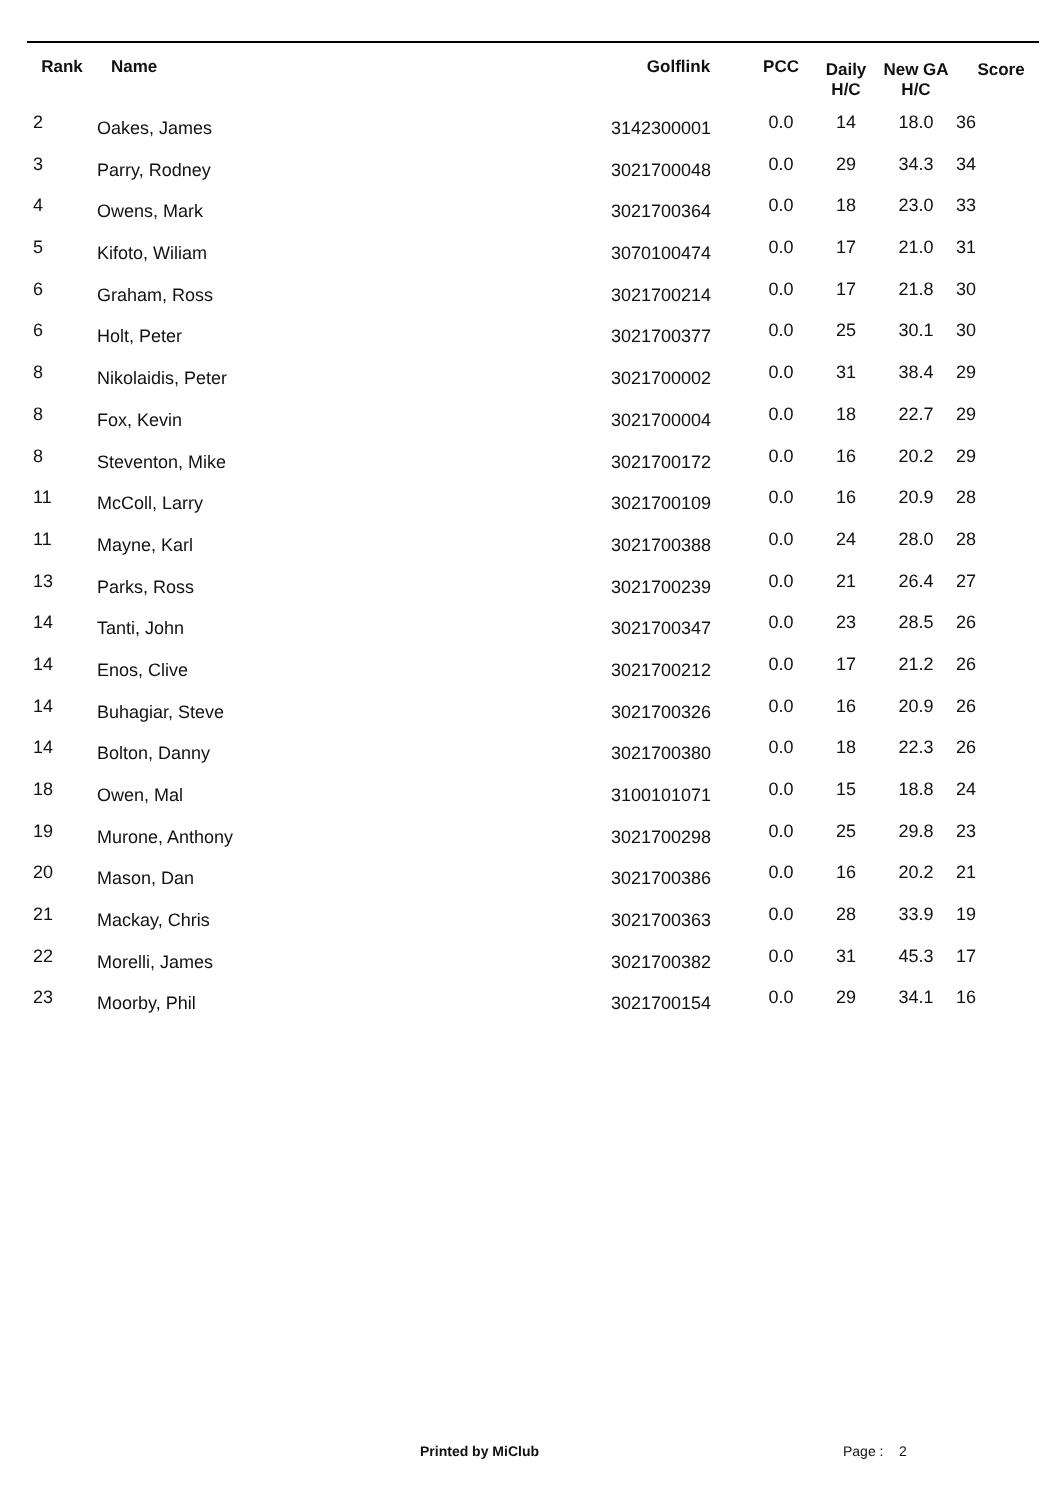| Rank | Name | Golflink | PCC | Daily H/C | New GA H/C | Score |
| --- | --- | --- | --- | --- | --- | --- |
| 2 | Oakes, James | 3142300001 | 0.0 | 14 | 18.0 | 36 |
| 3 | Parry, Rodney | 3021700048 | 0.0 | 29 | 34.3 | 34 |
| 4 | Owens, Mark | 3021700364 | 0.0 | 18 | 23.0 | 33 |
| 5 | Kifoto, Wiliam | 3070100474 | 0.0 | 17 | 21.0 | 31 |
| 6 | Graham, Ross | 3021700214 | 0.0 | 17 | 21.8 | 30 |
| 6 | Holt, Peter | 3021700377 | 0.0 | 25 | 30.1 | 30 |
| 8 | Nikolaidis, Peter | 3021700002 | 0.0 | 31 | 38.4 | 29 |
| 8 | Fox, Kevin | 3021700004 | 0.0 | 18 | 22.7 | 29 |
| 8 | Steventon, Mike | 3021700172 | 0.0 | 16 | 20.2 | 29 |
| 11 | McColl, Larry | 3021700109 | 0.0 | 16 | 20.9 | 28 |
| 11 | Mayne, Karl | 3021700388 | 0.0 | 24 | 28.0 | 28 |
| 13 | Parks, Ross | 3021700239 | 0.0 | 21 | 26.4 | 27 |
| 14 | Tanti, John | 3021700347 | 0.0 | 23 | 28.5 | 26 |
| 14 | Enos, Clive | 3021700212 | 0.0 | 17 | 21.2 | 26 |
| 14 | Buhagiar, Steve | 3021700326 | 0.0 | 16 | 20.9 | 26 |
| 14 | Bolton, Danny | 3021700380 | 0.0 | 18 | 22.3 | 26 |
| 18 | Owen, Mal | 3100101071 | 0.0 | 15 | 18.8 | 24 |
| 19 | Murone, Anthony | 3021700298 | 0.0 | 25 | 29.8 | 23 |
| 20 | Mason, Dan | 3021700386 | 0.0 | 16 | 20.2 | 21 |
| 21 | Mackay, Chris | 3021700363 | 0.0 | 28 | 33.9 | 19 |
| 22 | Morelli, James | 3021700382 | 0.0 | 31 | 45.3 | 17 |
| 23 | Moorby, Phil | 3021700154 | 0.0 | 29 | 34.1 | 16 |
Printed by MiClub Page : 2